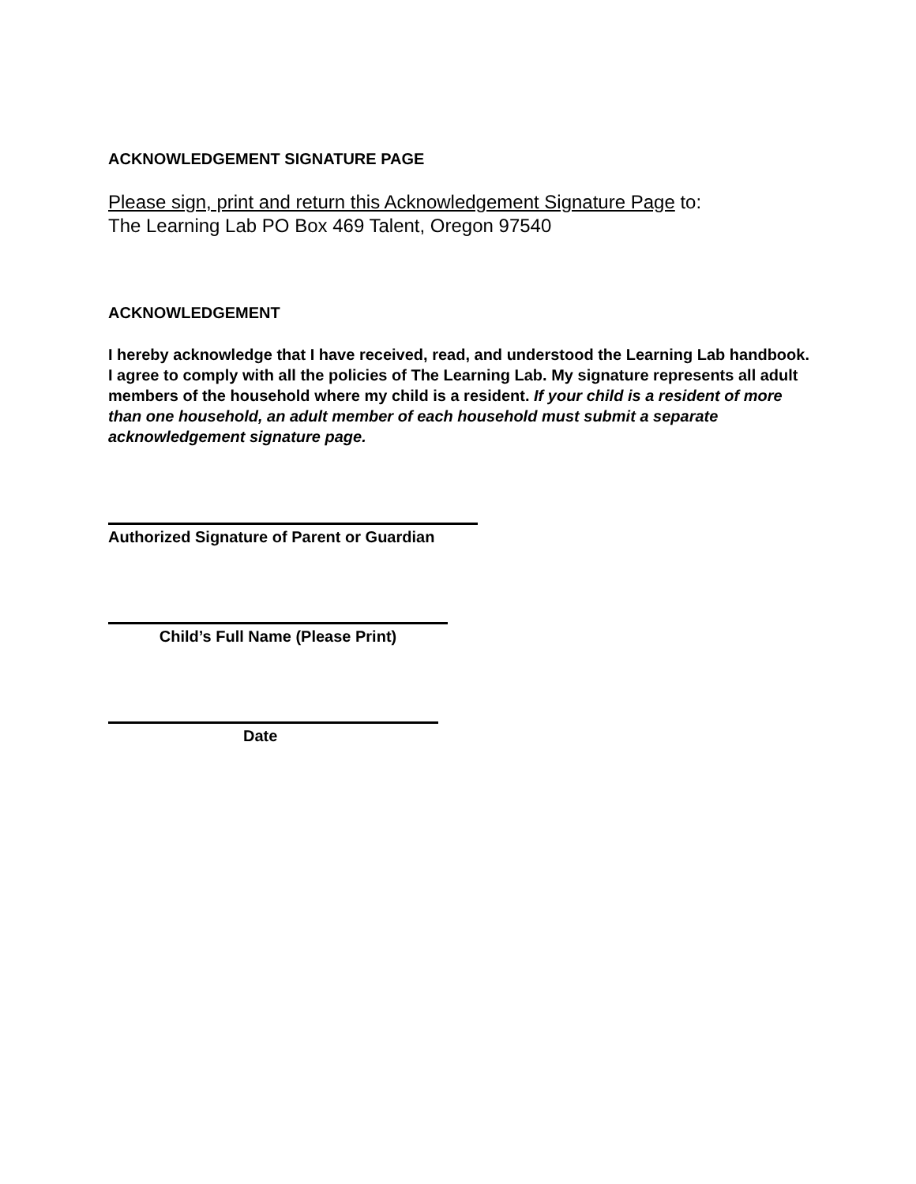ACKNOWLEDGEMENT SIGNATURE PAGE
Please sign, print and return this Acknowledgement Signature Page to:
The Learning Lab PO Box 469 Talent, Oregon 97540
ACKNOWLEDGEMENT
I hereby acknowledge that I have received, read, and understood the Learning Lab handbook. I agree to comply with all the policies of The Learning Lab. My signature represents all adult members of the household where my child is a resident. If your child is a resident of more than one household, an adult member of each household must submit a separate acknowledgement signature page.
Authorized Signature of Parent or Guardian
Child’s Full Name (Please Print)
Date